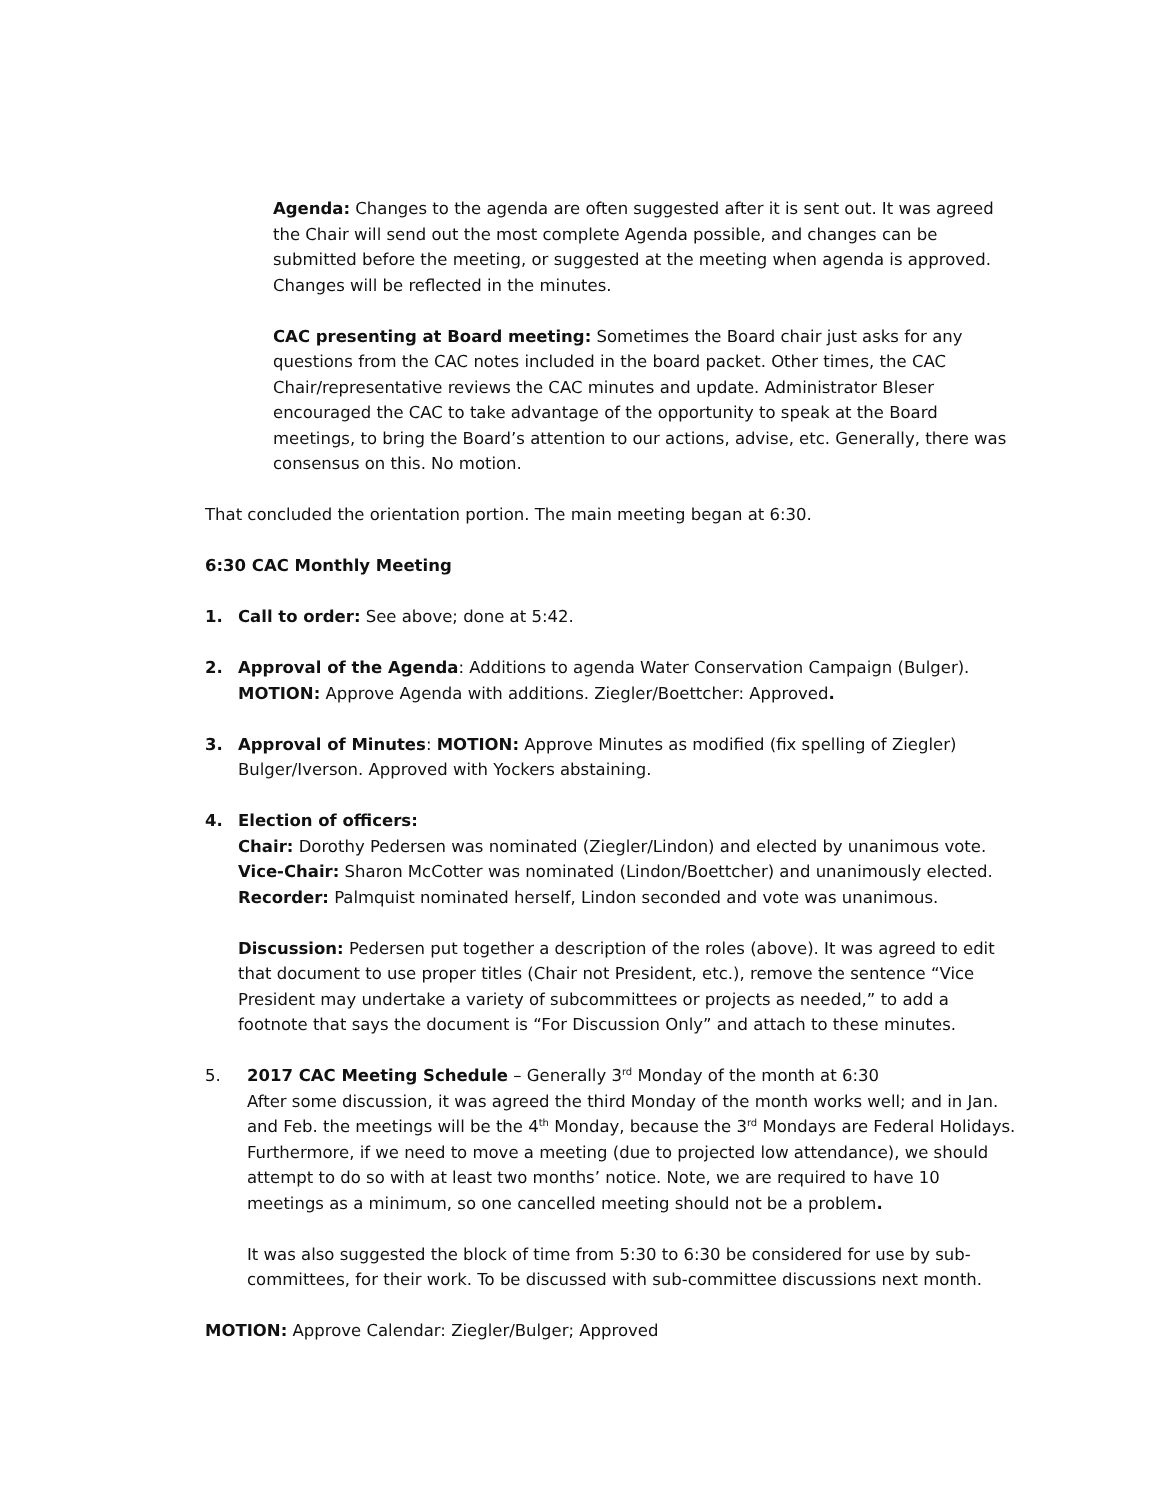Agenda: Changes to the agenda are often suggested after it is sent out. It was agreed the Chair will send out the most complete Agenda possible, and changes can be submitted before the meeting, or suggested at the meeting when agenda is approved. Changes will be reflected in the minutes.
CAC presenting at Board meeting: Sometimes the Board chair just asks for any questions from the CAC notes included in the board packet. Other times, the CAC Chair/representative reviews the CAC minutes and update. Administrator Bleser encouraged the CAC to take advantage of the opportunity to speak at the Board meetings, to bring the Board’s attention to our actions, advise, etc. Generally, there was consensus on this. No motion.
That concluded the orientation portion. The main meeting began at 6:30.
6:30 CAC Monthly Meeting
1. Call to order: See above; done at 5:42.
2. Approval of the Agenda: Additions to agenda Water Conservation Campaign (Bulger).
MOTION: Approve Agenda with additions. Ziegler/Boettcher: Approved.
3. Approval of Minutes: MOTION: Approve Minutes as modified (fix spelling of Ziegler) Bulger/Iverson. Approved with Yockers abstaining.
4. Election of officers:
Chair: Dorothy Pedersen was nominated (Ziegler/Lindon) and elected by unanimous vote.
Vice-Chair: Sharon McCotter was nominated (Lindon/Boettcher) and unanimously elected.
Recorder: Palmquist nominated herself, Lindon seconded and vote was unanimous.
Discussion: Pedersen put together a description of the roles (above). It was agreed to edit that document to use proper titles (Chair not President, etc.), remove the sentence “Vice President may undertake a variety of subcommittees or projects as needed,” to add a footnote that says the document is “For Discussion Only” and attach to these minutes.
5. 2017 CAC Meeting Schedule – Generally 3<sup>rd</sup> Monday of the month at 6:30
After some discussion, it was agreed the third Monday of the month works well; and in Jan. and Feb. the meetings will be the 4<sup>th</sup> Monday, because the 3<sup>rd</sup> Mondays are Federal Holidays. Furthermore, if we need to move a meeting (due to projected low attendance), we should attempt to do so with at least two months’ notice. Note, we are required to have 10 meetings as a minimum, so one cancelled meeting should not be a problem.
It was also suggested the block of time from 5:30 to 6:30 be considered for use by sub-committees, for their work. To be discussed with sub-committee discussions next month.
MOTION: Approve Calendar: Ziegler/Bulger; Approved